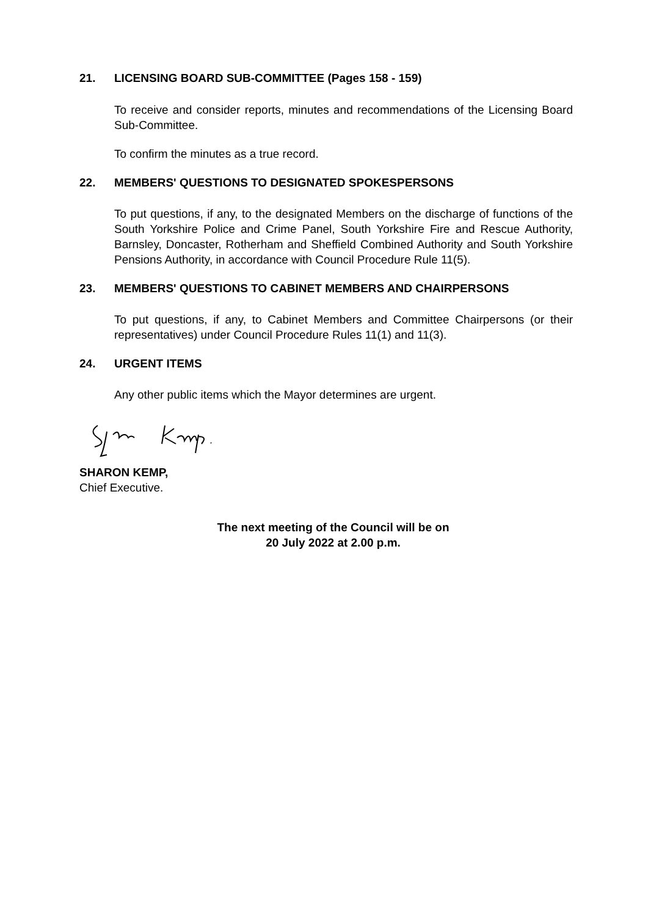21. LICENSING BOARD SUB-COMMITTEE (Pages 158 - 159)
To receive and consider reports, minutes and recommendations of the Licensing Board Sub-Committee.
To confirm the minutes as a true record.
22. MEMBERS' QUESTIONS TO DESIGNATED SPOKESPERSONS
To put questions, if any, to the designated Members on the discharge of functions of the South Yorkshire Police and Crime Panel, South Yorkshire Fire and Rescue Authority, Barnsley, Doncaster, Rotherham and Sheffield Combined Authority and South Yorkshire Pensions Authority, in accordance with Council Procedure Rule 11(5).
23. MEMBERS' QUESTIONS TO CABINET MEMBERS AND CHAIRPERSONS
To put questions, if any, to Cabinet Members and Committee Chairpersons (or their representatives) under Council Procedure Rules 11(1) and 11(3).
24. URGENT ITEMS
Any other public items which the Mayor determines are urgent.
SHARON KEMP,
Chief Executive.
The next meeting of the Council will be on
20 July 2022 at 2.00 p.m.